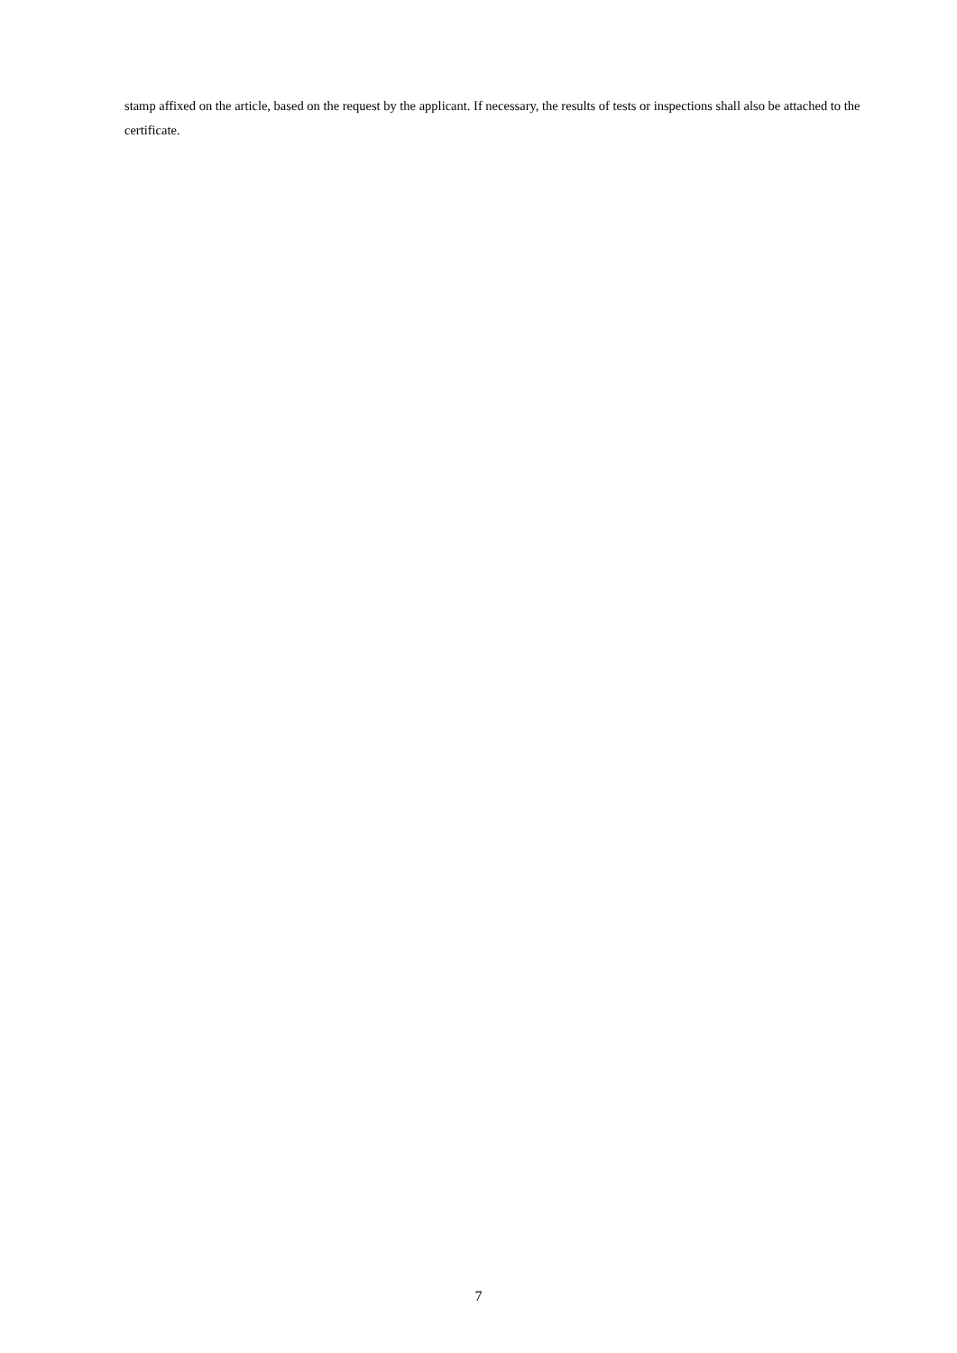stamp affixed on the article, based on the request by the applicant. If necessary, the results of tests or inspections shall also be attached to the certificate.
7